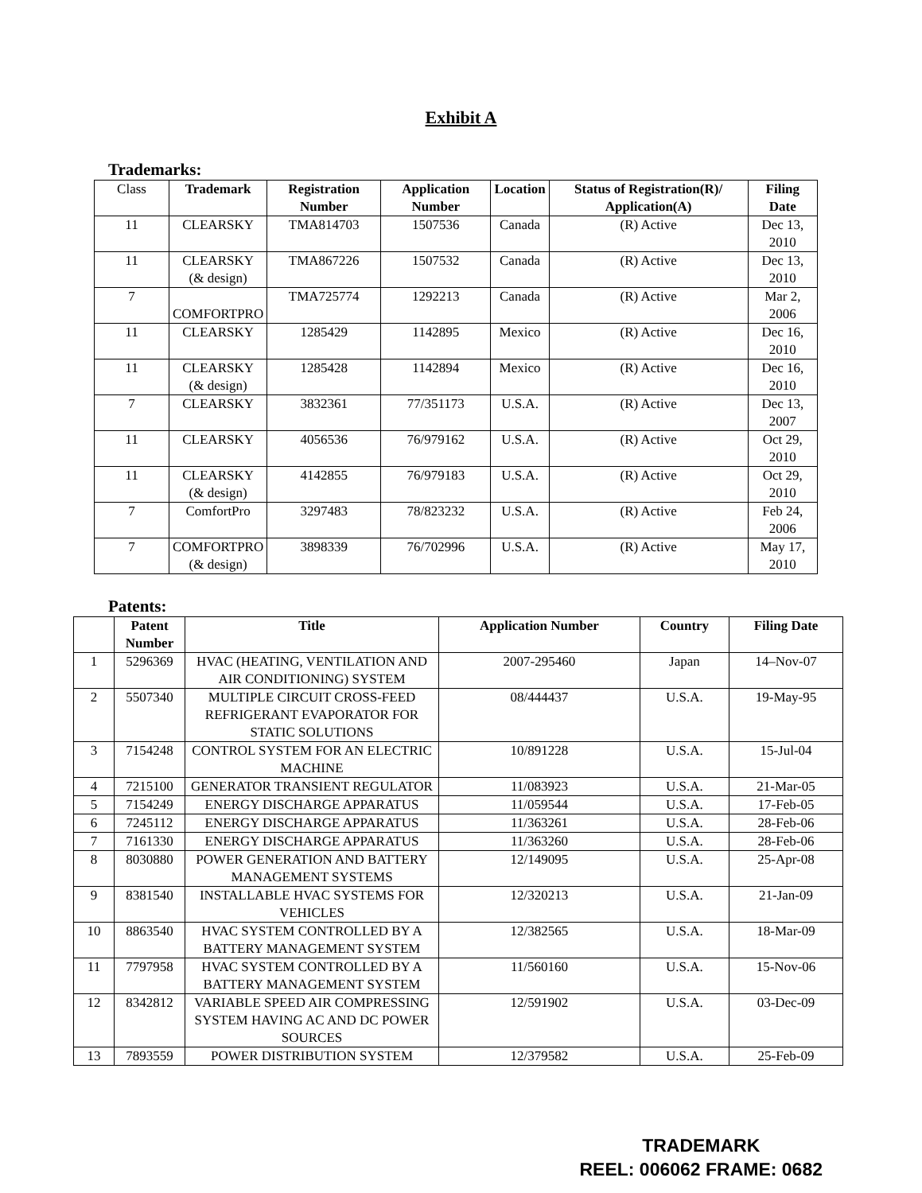Exhibit A
Trademarks:
| Class | Trademark | Registration Number | Application Number | Location | Status of Registration(R)/ Application(A) | Filing Date |
| 11 | CLEARSKY | TMA814703 | 1507536 | Canada | (R) Active | Dec 13, 2010 |
| 11 | CLEARSKY (& design) | TMA867226 | 1507532 | Canada | (R) Active | Dec 13, 2010 |
| 7 | COMFORTPRO | TMA725774 | 1292213 | Canada | (R) Active | Mar 2, 2006 |
| 11 | CLEARSKY | 1285429 | 1142895 | Mexico | (R) Active | Dec 16, 2010 |
| 11 | CLEARSKY (& design) | 1285428 | 1142894 | Mexico | (R) Active | Dec 16, 2010 |
| 7 | CLEARSKY | 3832361 | 77/351173 | U.S.A. | (R) Active | Dec 13, 2007 |
| 11 | CLEARSKY | 4056536 | 76/979162 | U.S.A. | (R) Active | Oct 29, 2010 |
| 11 | CLEARSKY (& design) | 4142855 | 76/979183 | U.S.A. | (R) Active | Oct 29, 2010 |
| 7 | ComfortPro | 3297483 | 78/823232 | U.S.A. | (R) Active | Feb 24, 2006 |
| 7 | COMFORTPRO (& design) | 3898339 | 76/702996 | U.S.A. | (R) Active | May 17, 2010 |
Patents:
| | Patent Number | Title | Application Number | Country | Filing Date |
| --- | --- | --- | --- | --- | --- |
| 1 | 5296369 | HVAC (HEATING, VENTILATION AND AIR CONDITIONING) SYSTEM | 2007-295460 | Japan | 14–Nov-07 |
| 2 | 5507340 | MULTIPLE CIRCUIT CROSS-FEED REFRIGERANT EVAPORATOR FOR STATIC SOLUTIONS | 08/444437 | U.S.A. | 19-May-95 |
| 3 | 7154248 | CONTROL SYSTEM FOR AN ELECTRIC MACHINE | 10/891228 | U.S.A. | 15-Jul-04 |
| 4 | 7215100 | GENERATOR TRANSIENT REGULATOR | 11/083923 | U.S.A. | 21-Mar-05 |
| 5 | 7154249 | ENERGY DISCHARGE APPARATUS | 11/059544 | U.S.A. | 17-Feb-05 |
| 6 | 7245112 | ENERGY DISCHARGE APPARATUS | 11/363261 | U.S.A. | 28-Feb-06 |
| 7 | 7161330 | ENERGY DISCHARGE APPARATUS | 11/363260 | U.S.A. | 28-Feb-06 |
| 8 | 8030880 | POWER GENERATION AND BATTERY MANAGEMENT SYSTEMS | 12/149095 | U.S.A. | 25-Apr-08 |
| 9 | 8381540 | INSTALLABLE HVAC SYSTEMS FOR VEHICLES | 12/320213 | U.S.A. | 21-Jan-09 |
| 10 | 8863540 | HVAC SYSTEM CONTROLLED BY A BATTERY MANAGEMENT SYSTEM | 12/382565 | U.S.A. | 18-Mar-09 |
| 11 | 7797958 | HVAC SYSTEM CONTROLLED BY A BATTERY MANAGEMENT SYSTEM | 11/560160 | U.S.A. | 15-Nov-06 |
| 12 | 8342812 | VARIABLE SPEED AIR COMPRESSING SYSTEM HAVING AC AND DC POWER SOURCES | 12/591902 | U.S.A. | 03-Dec-09 |
| 13 | 7893559 | POWER DISTRIBUTION SYSTEM | 12/379582 | U.S.A. | 25-Feb-09 |
TRADEMARK
REEL: 006062 FRAME: 0682